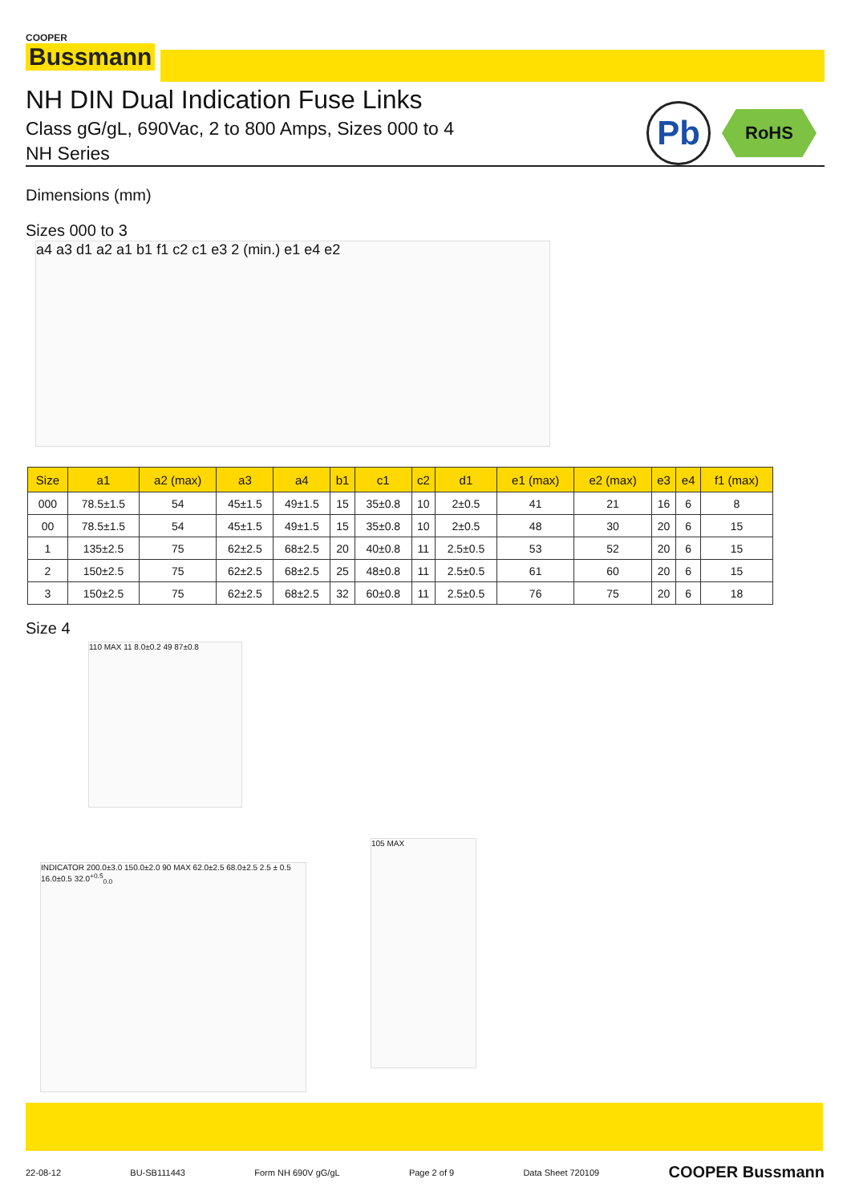COOPER
Bussmann
NH DIN Dual Indication Fuse Links
Class gG/gL, 690Vac, 2 to 800 Amps, Sizes 000 to 4
NH Series
Pb
RoHS
Dimensions (mm)
Sizes 000 to 3
a4 a3 d1 a2 a1 b1 f1 c2 c1 e3 2 (min.) e1 e4 e2
| Size | a1 | a2 (max) | a3 | a4 | b1 | c1 | c2 | d1 | e1 (max) | e2 (max) | e3 | e4 | f1 (max) |
| --- | --- | --- | --- | --- | --- | --- | --- | --- | --- | --- | --- | --- | --- |
| 000 | 78.5±1.5 | 54 | 45±1.5 | 49±1.5 | 15 | 35±0.8 | 10 | 2±0.5 | 41 | 21 | 16 | 6 | 8 |
| 00 | 78.5±1.5 | 54 | 45±1.5 | 49±1.5 | 15 | 35±0.8 | 10 | 2±0.5 | 48 | 30 | 20 | 6 | 15 |
| 1 | 135±2.5 | 75 | 62±2.5 | 68±2.5 | 20 | 40±0.8 | 11 | 2.5±0.5 | 53 | 52 | 20 | 6 | 15 |
| 2 | 150±2.5 | 75 | 62±2.5 | 68±2.5 | 25 | 48±0.8 | 11 | 2.5±0.5 | 61 | 60 | 20 | 6 | 15 |
| 3 | 150±2.5 | 75 | 62±2.5 | 68±2.5 | 32 | 60±0.8 | 11 | 2.5±0.5 | 76 | 75 | 20 | 6 | 18 |
Size 4
110 MAX 11 8.0±0.2 49 87±0.8
INDICATOR 200.0±3.0 150.0±2.0 90 MAX 62.0±2.5 68.0±2.5 2.5 ± 0.5 16.0±0.5 32.0<sup>+0.5</sup><sub>0.0</sub>
105 MAX
22-08-12 BU-SB111443 Form NH 690V gG/gL Page 2 of 9 Data Sheet 720109 COOPER Bussmann